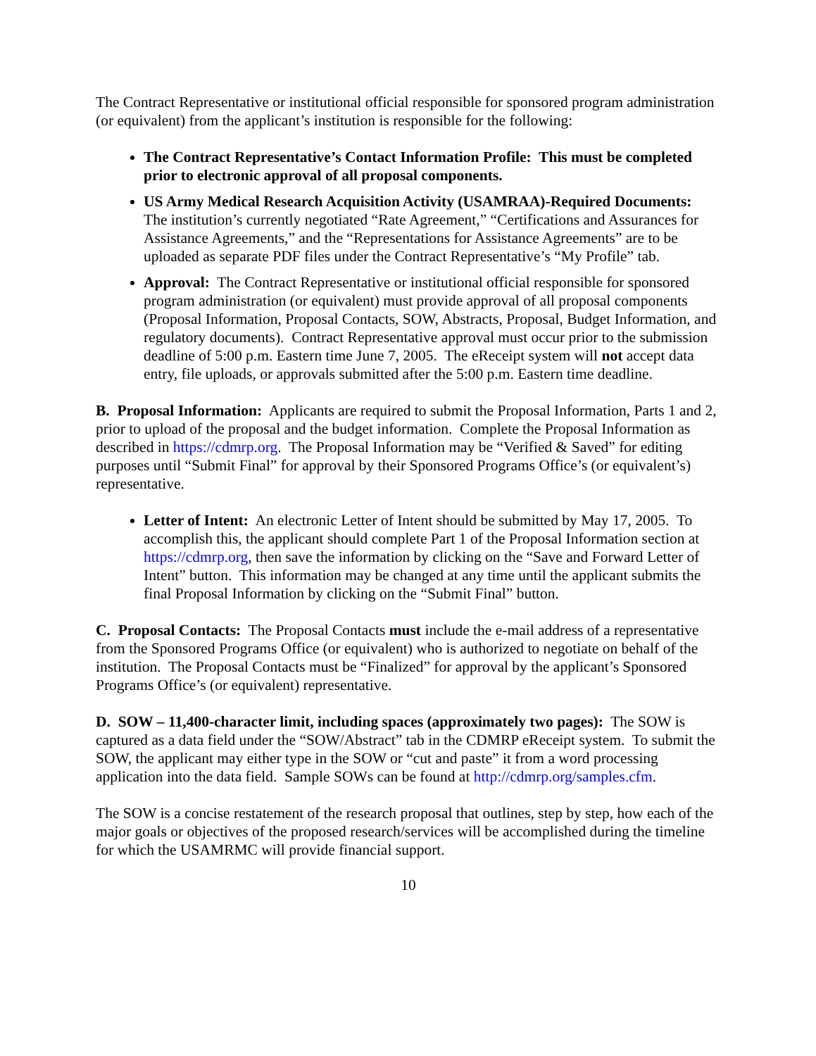The Contract Representative or institutional official responsible for sponsored program administration (or equivalent) from the applicant’s institution is responsible for the following:
The Contract Representative’s Contact Information Profile: This must be completed prior to electronic approval of all proposal components.
US Army Medical Research Acquisition Activity (USAMRAA)-Required Documents: The institution’s currently negotiated “Rate Agreement,” “Certifications and Assurances for Assistance Agreements,” and the “Representations for Assistance Agreements” are to be uploaded as separate PDF files under the Contract Representative’s “My Profile” tab.
Approval: The Contract Representative or institutional official responsible for sponsored program administration (or equivalent) must provide approval of all proposal components (Proposal Information, Proposal Contacts, SOW, Abstracts, Proposal, Budget Information, and regulatory documents). Contract Representative approval must occur prior to the submission deadline of 5:00 p.m. Eastern time June 7, 2005. The eReceipt system will not accept data entry, file uploads, or approvals submitted after the 5:00 p.m. Eastern time deadline.
B. Proposal Information: Applicants are required to submit the Proposal Information, Parts 1 and 2, prior to upload of the proposal and the budget information. Complete the Proposal Information as described in https://cdmrp.org. The Proposal Information may be “Verified & Saved” for editing purposes until “Submit Final” for approval by their Sponsored Programs Office’s (or equivalent’s) representative.
Letter of Intent: An electronic Letter of Intent should be submitted by May 17, 2005. To accomplish this, the applicant should complete Part 1 of the Proposal Information section at https://cdmrp.org, then save the information by clicking on the “Save and Forward Letter of Intent” button. This information may be changed at any time until the applicant submits the final Proposal Information by clicking on the “Submit Final” button.
C. Proposal Contacts: The Proposal Contacts must include the e-mail address of a representative from the Sponsored Programs Office (or equivalent) who is authorized to negotiate on behalf of the institution. The Proposal Contacts must be “Finalized” for approval by the applicant’s Sponsored Programs Office’s (or equivalent) representative.
D. SOW – 11,400-character limit, including spaces (approximately two pages): The SOW is captured as a data field under the “SOW/Abstract” tab in the CDMRP eReceipt system. To submit the SOW, the applicant may either type in the SOW or “cut and paste” it from a word processing application into the data field. Sample SOWs can be found at http://cdmrp.org/samples.cfm.
The SOW is a concise restatement of the research proposal that outlines, step by step, how each of the major goals or objectives of the proposed research/services will be accomplished during the timeline for which the USAMRMC will provide financial support.
10